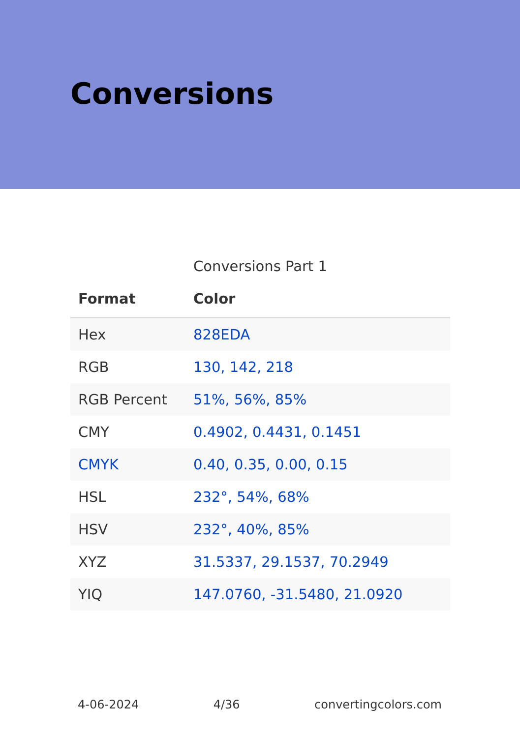Conversions
Conversions Part 1
| Format | Color |
| --- | --- |
| Hex | 828EDA |
| RGB | 130, 142, 218 |
| RGB Percent | 51%, 56%, 85% |
| CMY | 0.4902, 0.4431, 0.1451 |
| CMYK | 0.40, 0.35, 0.00, 0.15 |
| HSL | 232°, 54%, 68% |
| HSV | 232°, 40%, 85% |
| XYZ | 31.5337, 29.1537, 70.2949 |
| YIQ | 147.0760, -31.5480, 21.0920 |
4-06-2024 4/36 convertingcolors.com